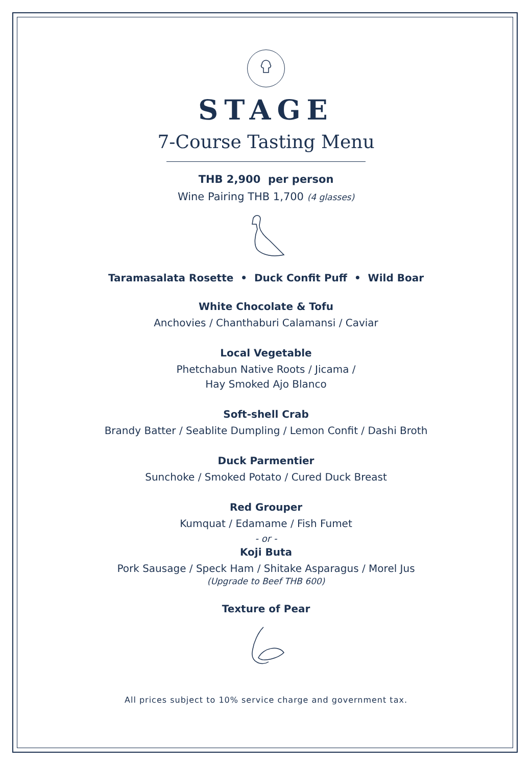STAGE
7-Course Tasting Menu
THB 2,900 per person
Wine Pairing THB 1,700 (4 glasses)
Taramasalata Rosette • Duck Confit Puff • Wild Boar
White Chocolate & Tofu
Anchovies / Chanthaburi Calamansi / Caviar
Local Vegetable
Phetchabun Native Roots / Jicama /
Hay Smoked Ajo Blanco
Soft-shell Crab
Brandy Batter / Seablite Dumpling / Lemon Confit / Dashi Broth
Duck Parmentier
Sunchoke / Smoked Potato / Cured Duck Breast
Red Grouper
Kumquat / Edamame / Fish Fumet
- or -
Koji Buta
Pork Sausage / Speck Ham / Shitake Asparagus / Morel Jus
(Upgrade to Beef THB 600)
Texture of Pear
All prices subject to 10% service charge and government tax.